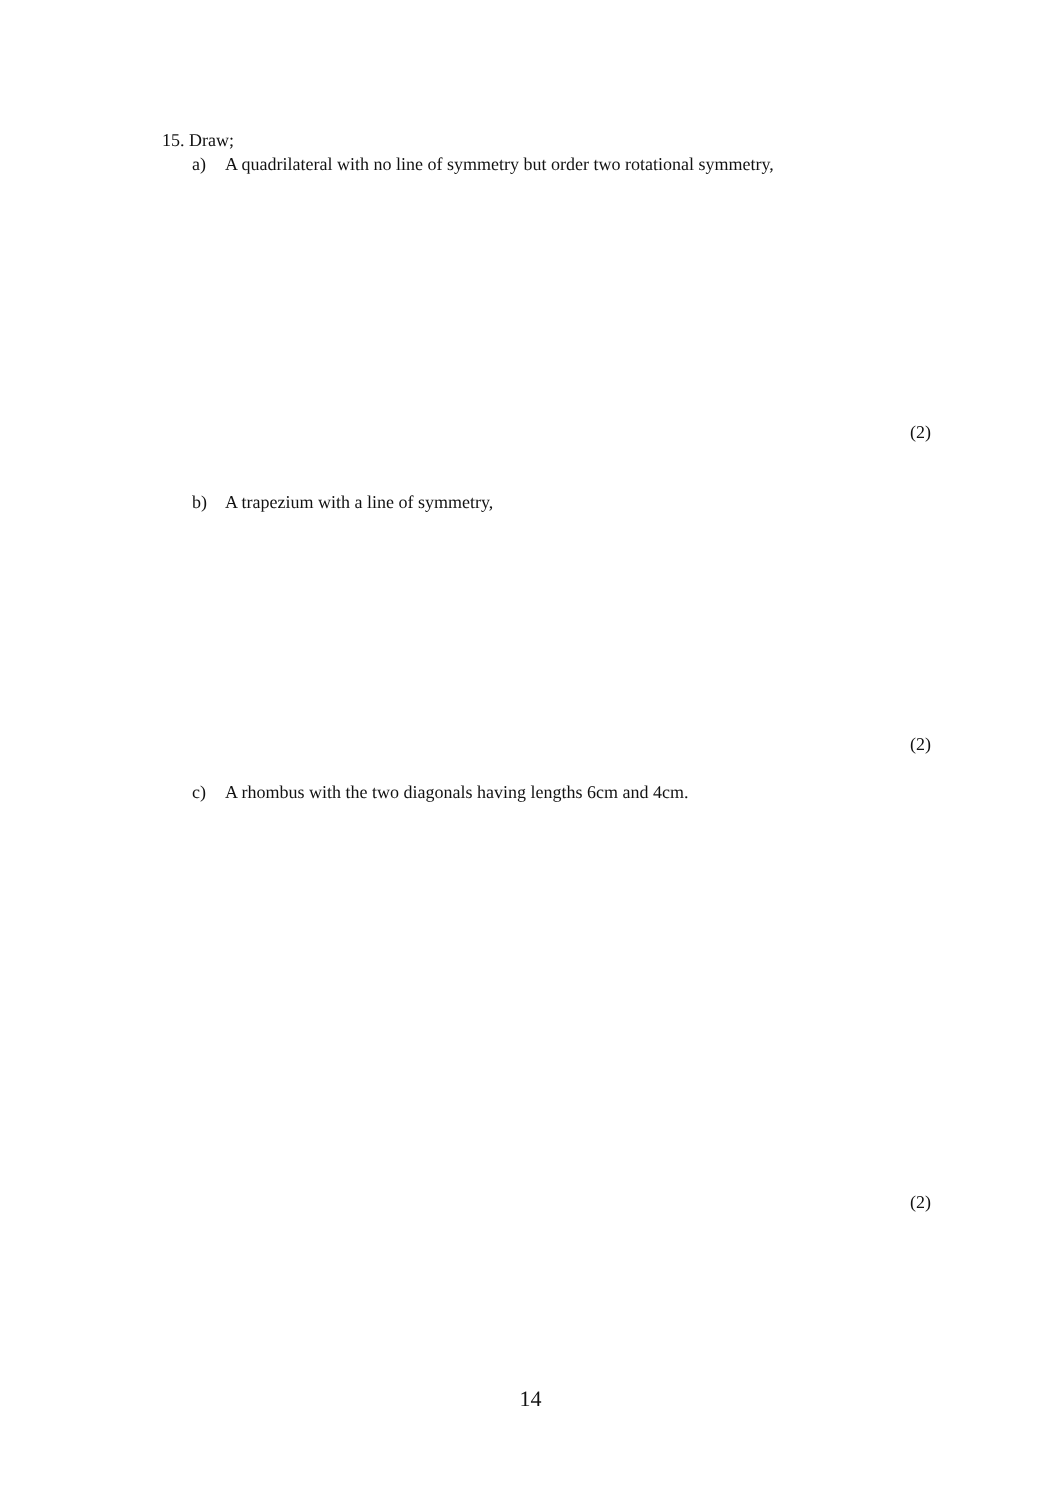15. Draw;
a) A quadrilateral with no line of symmetry but order two rotational symmetry,
(2)
b) A trapezium with a line of symmetry,
(2)
c) A rhombus with the two diagonals having lengths 6cm and 4cm.
(2)
14